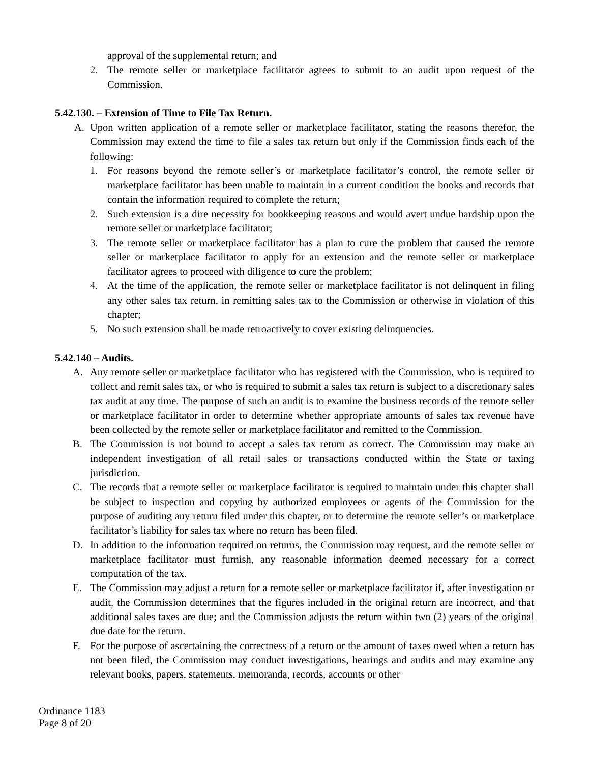approval of the supplemental return; and
2. The remote seller or marketplace facilitator agrees to submit to an audit upon request of the Commission.
5.42.130. – Extension of Time to File Tax Return.
A. Upon written application of a remote seller or marketplace facilitator, stating the reasons therefor, the Commission may extend the time to file a sales tax return but only if the Commission finds each of the following:
1. For reasons beyond the remote seller’s or marketplace facilitator’s control, the remote seller or marketplace facilitator has been unable to maintain in a current condition the books and records that contain the information required to complete the return;
2. Such extension is a dire necessity for bookkeeping reasons and would avert undue hardship upon the remote seller or marketplace facilitator;
3. The remote seller or marketplace facilitator has a plan to cure the problem that caused the remote seller or marketplace facilitator to apply for an extension and the remote seller or marketplace facilitator agrees to proceed with diligence to cure the problem;
4. At the time of the application, the remote seller or marketplace facilitator is not delinquent in filing any other sales tax return, in remitting sales tax to the Commission or otherwise in violation of this chapter;
5. No such extension shall be made retroactively to cover existing delinquencies.
5.42.140 – Audits.
A. Any remote seller or marketplace facilitator who has registered with the Commission, who is required to collect and remit sales tax, or who is required to submit a sales tax return is subject to a discretionary sales tax audit at any time. The purpose of such an audit is to examine the business records of the remote seller or marketplace facilitator in order to determine whether appropriate amounts of sales tax revenue have been collected by the remote seller or marketplace facilitator and remitted to the Commission.
B. The Commission is not bound to accept a sales tax return as correct. The Commission may make an independent investigation of all retail sales or transactions conducted within the State or taxing jurisdiction.
C. The records that a remote seller or marketplace facilitator is required to maintain under this chapter shall be subject to inspection and copying by authorized employees or agents of the Commission for the purpose of auditing any return filed under this chapter, or to determine the remote seller’s or marketplace facilitator’s liability for sales tax where no return has been filed.
D. In addition to the information required on returns, the Commission may request, and the remote seller or marketplace facilitator must furnish, any reasonable information deemed necessary for a correct computation of the tax.
E. The Commission may adjust a return for a remote seller or marketplace facilitator if, after investigation or audit, the Commission determines that the figures included in the original return are incorrect, and that additional sales taxes are due; and the Commission adjusts the return within two (2) years of the original due date for the return.
F. For the purpose of ascertaining the correctness of a return or the amount of taxes owed when a return has not been filed, the Commission may conduct investigations, hearings and audits and may examine any relevant books, papers, statements, memoranda, records, accounts or other
Ordinance 1183
Page 8 of 20